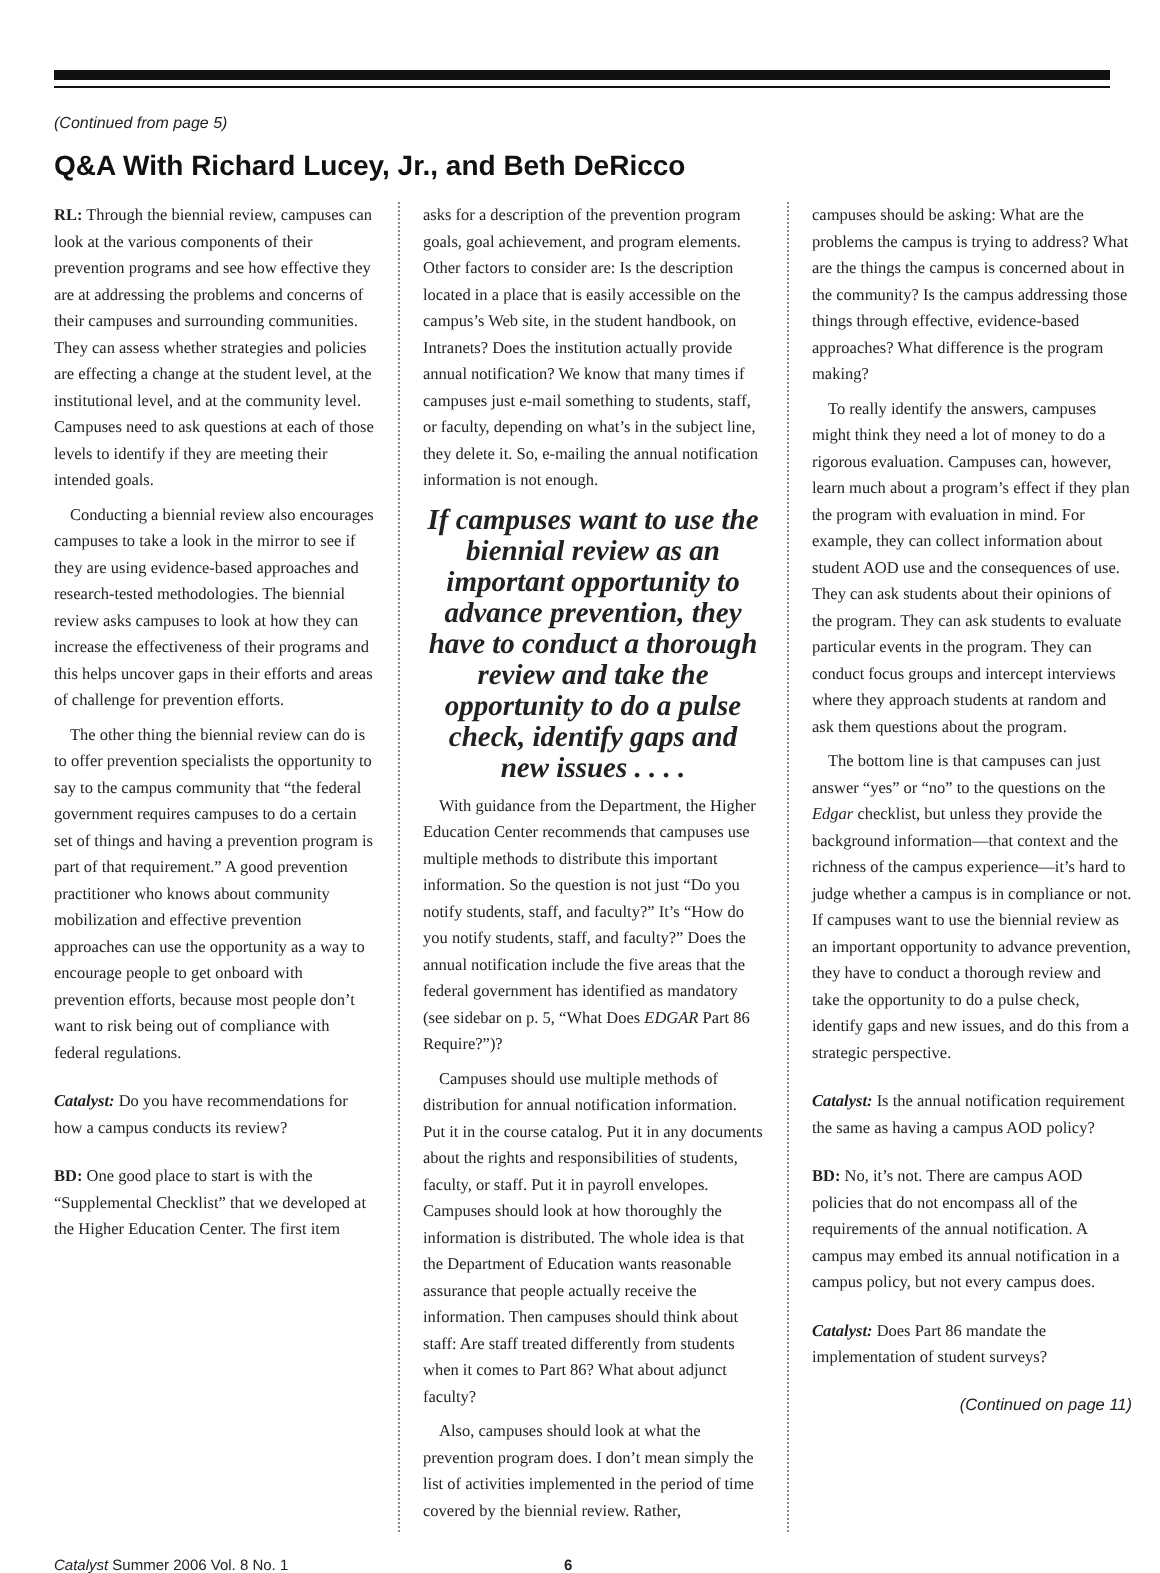(Continued from page 5)
Q&A With Richard Lucey, Jr., and Beth DeRicco
RL: Through the biennial review, campuses can look at the various components of their prevention programs and see how effective they are at addressing the problems and concerns of their campuses and surrounding communities. They can assess whether strategies and policies are effecting a change at the student level, at the institutional level, and at the community level. Campuses need to ask questions at each of those levels to identify if they are meeting their intended goals.
Conducting a biennial review also encourages campuses to take a look in the mirror to see if they are using evidence-based approaches and research-tested methodologies. The biennial review asks campuses to look at how they can increase the effectiveness of their programs and this helps uncover gaps in their efforts and areas of challenge for prevention efforts.
The other thing the biennial review can do is to offer prevention specialists the opportunity to say to the campus community that “the federal government requires campuses to do a certain set of things and having a prevention program is part of that requirement.” A good prevention practitioner who knows about community mobilization and effective prevention approaches can use the opportunity as a way to encourage people to get onboard with prevention efforts, because most people don’t want to risk being out of compliance with federal regulations.
Catalyst: Do you have recommendations for how a campus conducts its review?
BD: One good place to start is with the “Supplemental Checklist” that we developed at the Higher Education Center. The first item
asks for a description of the prevention program goals, goal achievement, and program elements. Other factors to consider are: Is the description located in a place that is easily accessible on the campus’s Web site, in the student handbook, on Intranets? Does the institution actually provide annual notification? We know that many times if campuses just e-mail something to students, staff, or faculty, depending on what’s in the subject line, they delete it. So, e-mailing the annual notification information is not enough.
If campuses want to use the biennial review as an important opportunity to advance prevention, they have to conduct a thorough review and take the opportunity to do a pulse check, identify gaps and new issues . . . .
With guidance from the Department, the Higher Education Center recommends that campuses use multiple methods to distribute this important information. So the question is not just “Do you notify students, staff, and faculty?” It’s “How do you notify students, staff, and faculty?” Does the annual notification include the five areas that the federal government has identified as mandatory (see sidebar on p. 5, “What Does EDGAR Part 86 Require?”)?
Campuses should use multiple methods of distribution for annual notification information. Put it in the course catalog. Put it in any documents about the rights and responsibilities of students, faculty, or staff. Put it in payroll envelopes. Campuses should look at how thoroughly the information is distributed. The whole idea is that the Department of Education wants reasonable assurance that people actually receive the information. Then campuses should think about staff: Are staff treated differently from students when it comes to Part 86? What about adjunct faculty?
Also, campuses should look at what the prevention program does. I don’t mean simply the list of activities implemented in the period of time covered by the biennial review. Rather,
campuses should be asking: What are the problems the campus is trying to address? What are the things the campus is concerned about in the community? Is the campus addressing those things through effective, evidence-based approaches? What difference is the program making?
To really identify the answers, campuses might think they need a lot of money to do a rigorous evaluation. Campuses can, however, learn much about a program’s effect if they plan the program with evaluation in mind. For example, they can collect information about student AOD use and the consequences of use. They can ask students about their opinions of the program. They can ask students to evaluate particular events in the program. They can conduct focus groups and intercept interviews where they approach students at random and ask them questions about the program.
The bottom line is that campuses can just answer “yes” or “no” to the questions on the Edgar checklist, but unless they provide the background information—that context and the richness of the campus experience—it’s hard to judge whether a campus is in compliance or not. If campuses want to use the biennial review as an important opportunity to advance prevention, they have to conduct a thorough review and take the opportunity to do a pulse check, identify gaps and new issues, and do this from a strategic perspective.
Catalyst: Is the annual notification requirement the same as having a campus AOD policy?
BD: No, it’s not. There are campus AOD policies that do not encompass all of the requirements of the annual notification. A campus may embed its annual notification in a campus policy, but not every campus does.
Catalyst: Does Part 86 mandate the implementation of student surveys?
(Continued on page 11)
Catalyst Summer 2006 Vol. 8 No. 1 6